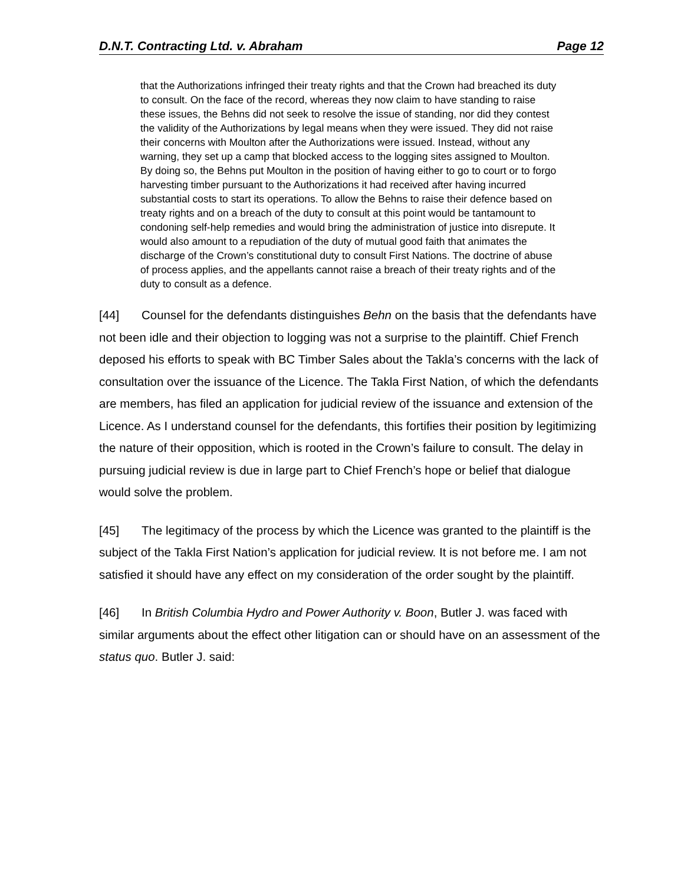D.N.T. Contracting Ltd. v. Abraham Page 12
that the Authorizations infringed their treaty rights and that the Crown had breached its duty to consult. On the face of the record, whereas they now claim to have standing to raise these issues, the Behns did not seek to resolve the issue of standing, nor did they contest the validity of the Authorizations by legal means when they were issued. They did not raise their concerns with Moulton after the Authorizations were issued. Instead, without any warning, they set up a camp that blocked access to the logging sites assigned to Moulton. By doing so, the Behns put Moulton in the position of having either to go to court or to forgo harvesting timber pursuant to the Authorizations it had received after having incurred substantial costs to start its operations. To allow the Behns to raise their defence based on treaty rights and on a breach of the duty to consult at this point would be tantamount to condoning self-help remedies and would bring the administration of justice into disrepute. It would also amount to a repudiation of the duty of mutual good faith that animates the discharge of the Crown’s constitutional duty to consult First Nations. The doctrine of abuse of process applies, and the appellants cannot raise a breach of their treaty rights and of the duty to consult as a defence.
[44] Counsel for the defendants distinguishes Behn on the basis that the defendants have not been idle and their objection to logging was not a surprise to the plaintiff. Chief French deposed his efforts to speak with BC Timber Sales about the Takla’s concerns with the lack of consultation over the issuance of the Licence. The Takla First Nation, of which the defendants are members, has filed an application for judicial review of the issuance and extension of the Licence. As I understand counsel for the defendants, this fortifies their position by legitimizing the nature of their opposition, which is rooted in the Crown’s failure to consult. The delay in pursuing judicial review is due in large part to Chief French’s hope or belief that dialogue would solve the problem.
[45] The legitimacy of the process by which the Licence was granted to the plaintiff is the subject of the Takla First Nation’s application for judicial review. It is not before me. I am not satisfied it should have any effect on my consideration of the order sought by the plaintiff.
[46] In British Columbia Hydro and Power Authority v. Boon, Butler J. was faced with similar arguments about the effect other litigation can or should have on an assessment of the status quo. Butler J. said: